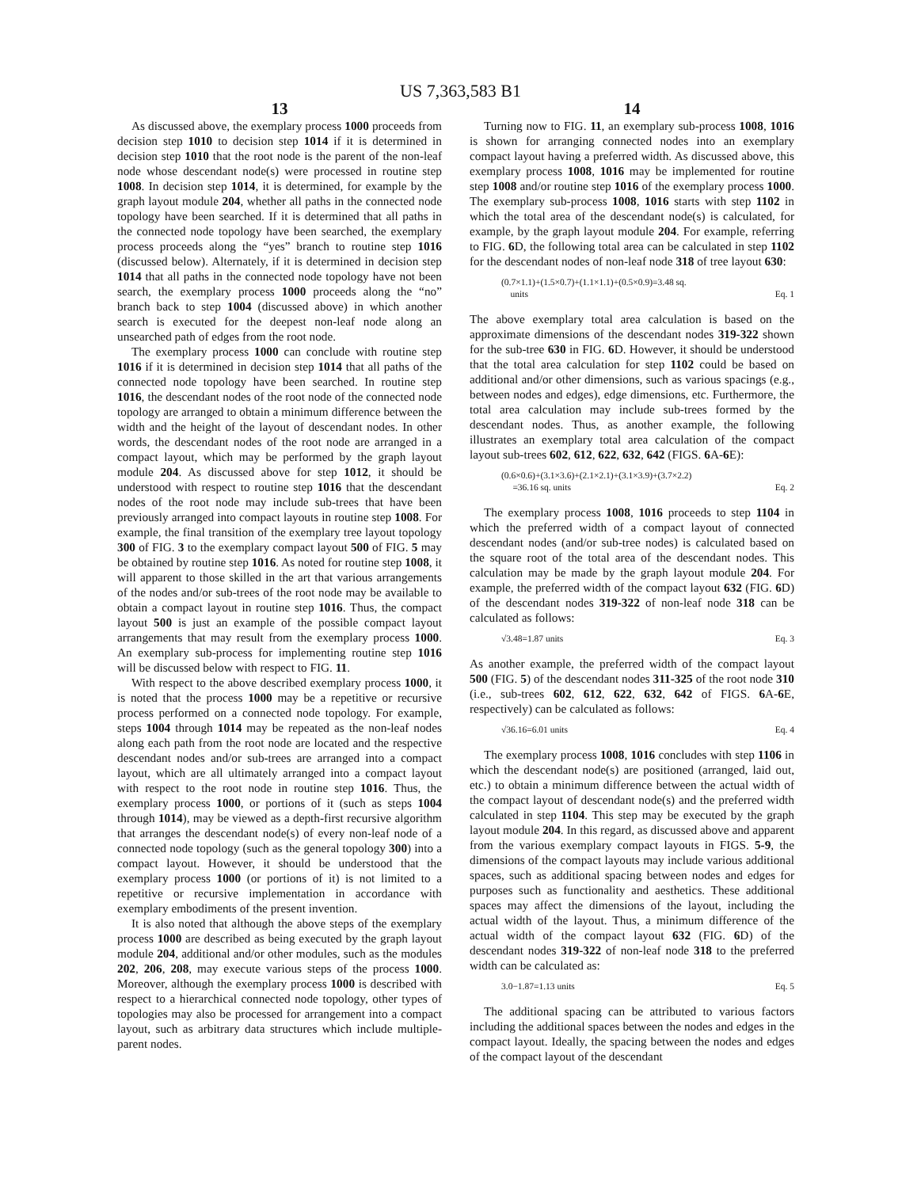US 7,363,583 B1
13
As discussed above, the exemplary process 1000 proceeds from decision step 1010 to decision step 1014 if it is determined in decision step 1010 that the root node is the parent of the non-leaf node whose descendant node(s) were processed in routine step 1008. In decision step 1014, it is determined, for example by the graph layout module 204, whether all paths in the connected node topology have been searched. If it is determined that all paths in the connected node topology have been searched, the exemplary process proceeds along the “yes” branch to routine step 1016 (discussed below). Alternately, if it is determined in decision step 1014 that all paths in the connected node topology have not been search, the exemplary process 1000 proceeds along the “no” branch back to step 1004 (discussed above) in which another search is executed for the deepest non-leaf node along an unsearched path of edges from the root node.
The exemplary process 1000 can conclude with routine step 1016 if it is determined in decision step 1014 that all paths of the connected node topology have been searched. In routine step 1016, the descendant nodes of the root node of the connected node topology are arranged to obtain a minimum difference between the width and the height of the layout of descendant nodes. In other words, the descendant nodes of the root node are arranged in a compact layout, which may be performed by the graph layout module 204. As discussed above for step 1012, it should be understood with respect to routine step 1016 that the descendant nodes of the root node may include sub-trees that have been previously arranged into compact layouts in routine step 1008. For example, the final transition of the exemplary tree layout topology 300 of FIG. 3 to the exemplary compact layout 500 of FIG. 5 may be obtained by routine step 1016. As noted for routine step 1008, it will apparent to those skilled in the art that various arrangements of the nodes and/or sub-trees of the root node may be available to obtain a compact layout in routine step 1016. Thus, the compact layout 500 is just an example of the possible compact layout arrangements that may result from the exemplary process 1000. An exemplary sub-process for implementing routine step 1016 will be discussed below with respect to FIG. 11.
With respect to the above described exemplary process 1000, it is noted that the process 1000 may be a repetitive or recursive process performed on a connected node topology. For example, steps 1004 through 1014 may be repeated as the non-leaf nodes along each path from the root node are located and the respective descendant nodes and/or sub-trees are arranged into a compact layout, which are all ultimately arranged into a compact layout with respect to the root node in routine step 1016. Thus, the exemplary process 1000, or portions of it (such as steps 1004 through 1014), may be viewed as a depth-first recursive algorithm that arranges the descendant node(s) of every non-leaf node of a connected node topology (such as the general topology 300) into a compact layout. However, it should be understood that the exemplary process 1000 (or portions of it) is not limited to a repetitive or recursive implementation in accordance with exemplary embodiments of the present invention.
It is also noted that although the above steps of the exemplary process 1000 are described as being executed by the graph layout module 204, additional and/or other modules, such as the modules 202, 206, 208, may execute various steps of the process 1000. Moreover, although the exemplary process 1000 is described with respect to a hierarchical connected node topology, other types of topologies may also be processed for arrangement into a compact layout, such as arbitrary data structures which include multiple-parent nodes.
14
Turning now to FIG. 11, an exemplary sub-process 1008, 1016 is shown for arranging connected nodes into an exemplary compact layout having a preferred width. As discussed above, this exemplary process 1008, 1016 may be implemented for routine step 1008 and/or routine step 1016 of the exemplary process 1000. The exemplary sub-process 1008, 1016 starts with step 1102 in which the total area of the descendant node(s) is calculated, for example, by the graph layout module 204. For example, referring to FIG. 6 D, the following total area can be calculated in step 1102 for the descendant nodes of non-leaf node 318 of tree layout 630:
(0.7×1.1)+(1.5×0.7)+(1.1×1.1)+(0.5×0.9)=3.48 sq.
units
Eq. 1
The above exemplary total area calculation is based on the approximate dimensions of the descendant nodes 319-322 shown for the sub-tree 630 in FIG. 6 D. However, it should be understood that the total area calculation for step 1102 could be based on additional and/or other dimensions, such as various spacings (e.g., between nodes and edges), edge dimensions, etc. Furthermore, the total area calculation may include sub-trees formed by the descendant nodes. Thus, as another example, the following illustrates an exemplary total area calculation of the compact layout sub-trees 602, 612, 622, 632, 642 (FIGS. 6 A-6 E):
(0.6×0.6)+(3.1×3.6)+(2.1×2.1)+(3.1×3.9)+(3.7×2.2)
=36.16 sq. units
Eq. 2
The exemplary process 1008, 1016 proceeds to step 1104 in which the preferred width of a compact layout of connected descendant nodes (and/or sub-tree nodes) is calculated based on the square root of the total area of the descendant nodes. This calculation may be made by the graph layout module 204. For example, the preferred width of the compact layout 632 (FIG. 6 D) of the descendant nodes 319-322 of non-leaf node 318 can be calculated as follows:
√3.48=1.87 units Eq. 3
As another example, the preferred width of the compact layout 500 (FIG. 5) of the descendant nodes 311-325 of the root node 310 (i.e., sub-trees 602, 612, 622, 632, 642 of FIGS. 6 A-6 E, respectively) can be calculated as follows:
√36.16=6.01 units Eq. 4
The exemplary process 1008, 1016 concludes with step 1106 in which the descendant node(s) are positioned (arranged, laid out, etc.) to obtain a minimum difference between the actual width of the compact layout of descendant node(s) and the preferred width calculated in step 1104. This step may be executed by the graph layout module 204. In this regard, as discussed above and apparent from the various exemplary compact layouts in FIGS. 5-9, the dimensions of the compact layouts may include various additional spaces, such as additional spacing between nodes and edges for purposes such as functionality and aesthetics. These additional spaces may affect the dimensions of the layout, including the actual width of the layout. Thus, a minimum difference of the actual width of the compact layout 632 (FIG. 6 D) of the descendant nodes 319-322 of non-leaf node 318 to the preferred width can be calculated as:
3.0−1.87=1.13 units Eq. 5
The additional spacing can be attributed to various factors including the additional spaces between the nodes and edges in the compact layout. Ideally, the spacing between the nodes and edges of the compact layout of the descendant